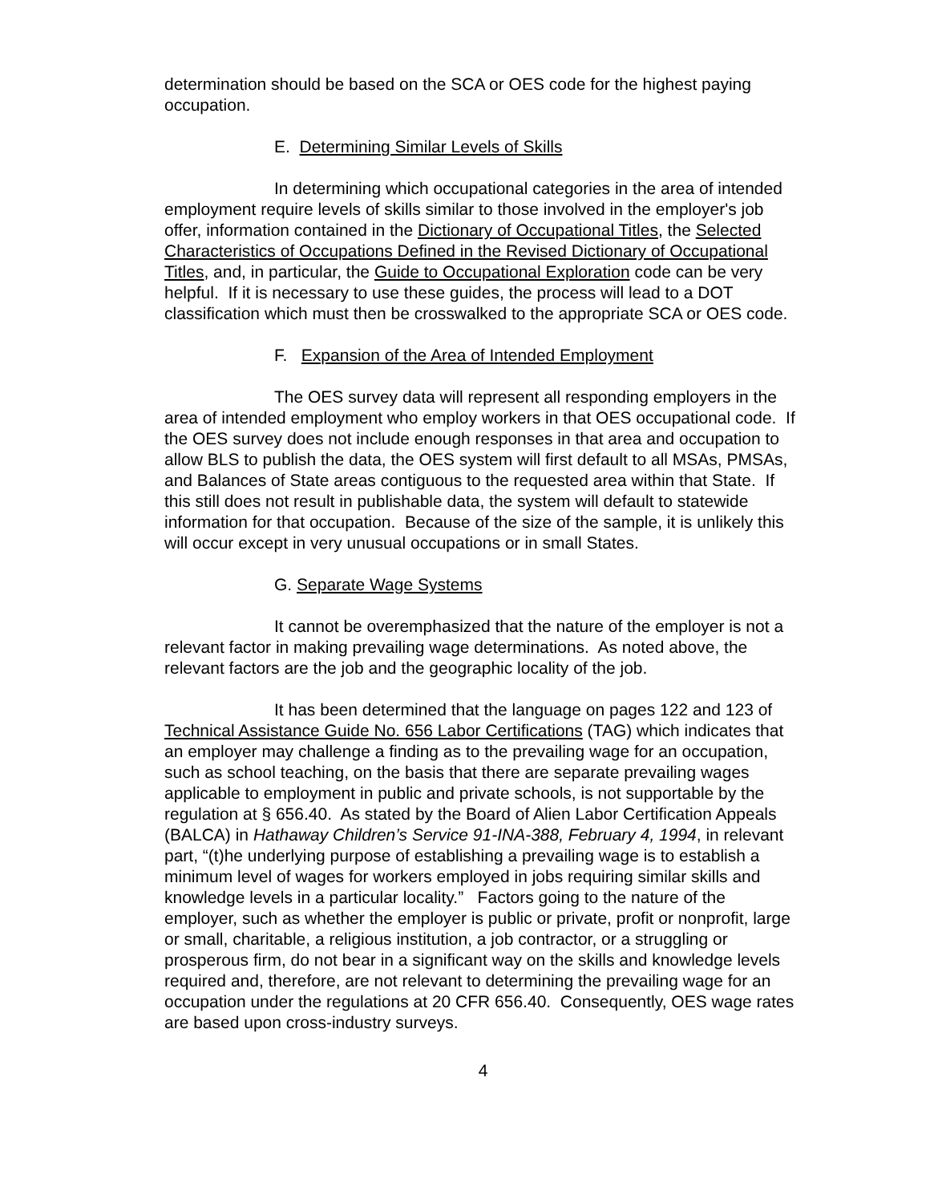determination should be based on the SCA or OES code for the highest paying occupation.
E. Determining Similar Levels of Skills
In determining which occupational categories in the area of intended employment require levels of skills similar to those involved in the employer's job offer, information contained in the Dictionary of Occupational Titles, the Selected Characteristics of Occupations Defined in the Revised Dictionary of Occupational Titles, and, in particular, the Guide to Occupational Exploration code can be very helpful. If it is necessary to use these guides, the process will lead to a DOT classification which must then be crosswalked to the appropriate SCA or OES code.
F. Expansion of the Area of Intended Employment
The OES survey data will represent all responding employers in the area of intended employment who employ workers in that OES occupational code. If the OES survey does not include enough responses in that area and occupation to allow BLS to publish the data, the OES system will first default to all MSAs, PMSAs, and Balances of State areas contiguous to the requested area within that State. If this still does not result in publishable data, the system will default to statewide information for that occupation. Because of the size of the sample, it is unlikely this will occur except in very unusual occupations or in small States.
G. Separate Wage Systems
It cannot be overemphasized that the nature of the employer is not a relevant factor in making prevailing wage determinations. As noted above, the relevant factors are the job and the geographic locality of the job.
It has been determined that the language on pages 122 and 123 of Technical Assistance Guide No. 656 Labor Certifications (TAG) which indicates that an employer may challenge a finding as to the prevailing wage for an occupation, such as school teaching, on the basis that there are separate prevailing wages applicable to employment in public and private schools, is not supportable by the regulation at § 656.40. As stated by the Board of Alien Labor Certification Appeals (BALCA) in Hathaway Children’s Service 91-INA-388, February 4, 1994, in relevant part, “(t)he underlying purpose of establishing a prevailing wage is to establish a minimum level of wages for workers employed in jobs requiring similar skills and knowledge levels in a particular locality.” Factors going to the nature of the employer, such as whether the employer is public or private, profit or nonprofit, large or small, charitable, a religious institution, a job contractor, or a struggling or prosperous firm, do not bear in a significant way on the skills and knowledge levels required and, therefore, are not relevant to determining the prevailing wage for an occupation under the regulations at 20 CFR 656.40. Consequently, OES wage rates are based upon cross-industry surveys.
4